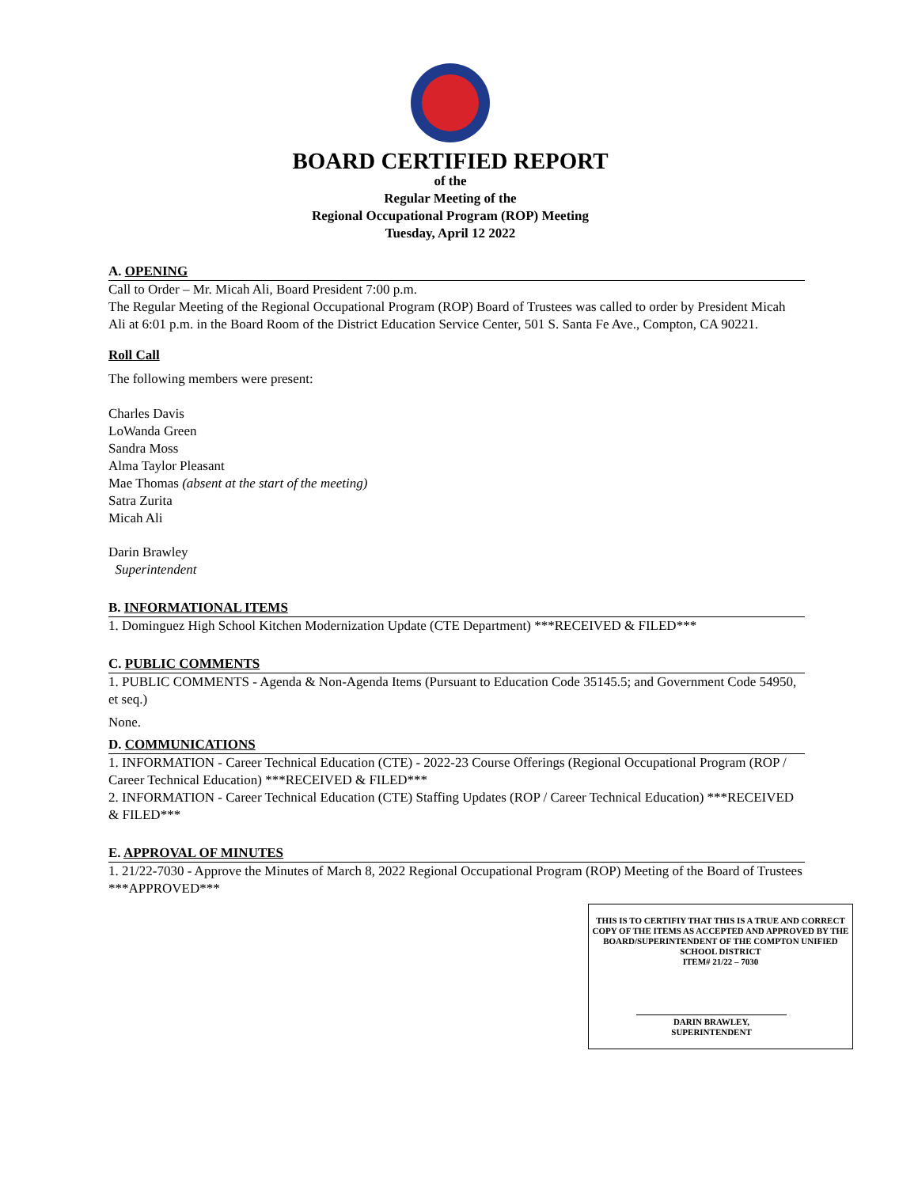BOARD CERTIFIED REPORT
of the
Regular Meeting of the
Regional Occupational Program (ROP) Meeting
Tuesday, April 12 2022
A. OPENING
Call to Order – Mr. Micah Ali, Board President 7:00 p.m.
The Regular Meeting of the Regional Occupational Program (ROP) Board of Trustees was called to order by President Micah Ali at 6:01 p.m. in the Board Room of the District Education Service Center, 501 S. Santa Fe Ave., Compton, CA 90221.
Roll Call
The following members were present:
Charles Davis
LoWanda Green
Sandra Moss
Alma Taylor Pleasant
Mae Thomas (absent at the start of the meeting)
Satra Zurita
Micah Ali
Darin Brawley
Superintendent
B. INFORMATIONAL ITEMS
1. Dominguez High School Kitchen Modernization Update (CTE Department) ***RECEIVED & FILED***
C. PUBLIC COMMENTS
1. PUBLIC COMMENTS - Agenda & Non-Agenda Items (Pursuant to Education Code 35145.5; and Government Code 54950, et seq.)
None.
D. COMMUNICATIONS
1. INFORMATION - Career Technical Education (CTE) - 2022-23 Course Offerings (Regional Occupational Program (ROP / Career Technical Education) ***RECEIVED & FILED***
2. INFORMATION - Career Technical Education (CTE) Staffing Updates (ROP / Career Technical Education) ***RECEIVED & FILED***
E. APPROVAL OF MINUTES
1. 21/22-7030 - Approve the Minutes of March 8, 2022 Regional Occupational Program (ROP) Meeting of the Board of Trustees ***APPROVED***
THIS IS TO CERTIFIY THAT THIS IS A TRUE AND CORRECT COPY OF THE ITEMS AS ACCEPTED AND APPROVED BY THE BOARD/SUPERINTENDENT OF THE COMPTON UNIFIED SCHOOL DISTRICT
ITEM# 21/22 – 7030
DARIN BRAWLEY, SUPERINTENDENT